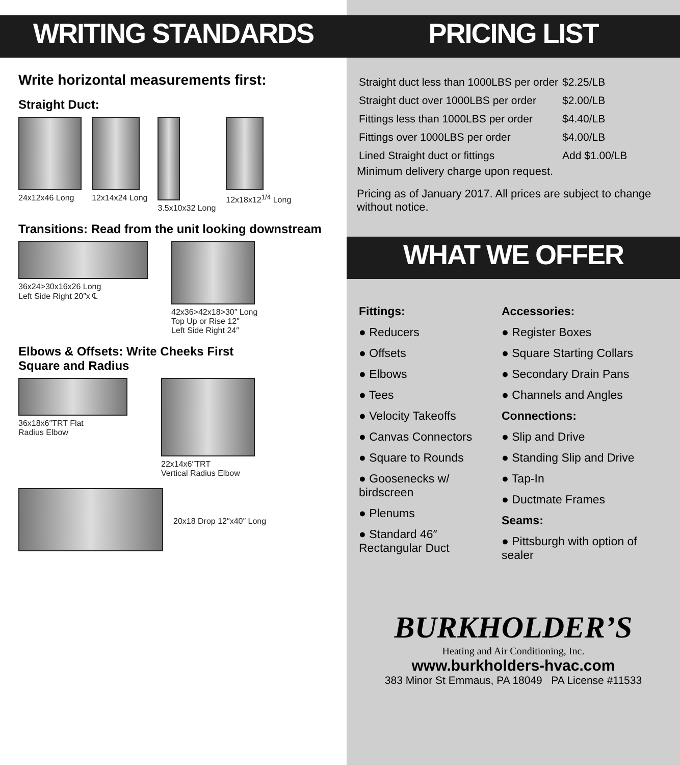WRITING STANDARDS
Write horizontal measurements first:
Straight Duct:
24x12x46 Long 12x14x24 Long 3.5x10x32 Long 12x18x12<sup>1/4</sup> Long
Transitions: Read from the unit looking downstream
36x24>30x16x26 Long
Left Side Right 20″x ℄
42x36>42x18>30″ Long
Top Up or Rise 12″
Left Side Right 24″
Elbows & Offsets: Write Cheeks First
Square and Radius
36x18x6″TRT Flat
Radius Elbow
22x14x6″TRT
Vertical Radius Elbow
20x18 Drop 12″x40″ Long
PRICING LIST
| Straight duct less than 1000LBS per order | $2.25/LB |
| Straight duct over 1000LBS per order | $2.00/LB |
| Fittings less than 1000LBS per order | $4.40/LB |
| Fittings over 1000LBS per order | $4.00/LB |
| Lined Straight duct or fittings | Add $1.00/LB |
Minimum delivery charge upon request.
Pricing as of January 2017. All prices are subject to change without notice.
WHAT WE OFFER
Fittings:
● Reducers
● Offsets
● Elbows
● Tees
● Velocity Takeoffs
● Canvas Connectors
● Square to Rounds
● Goosenecks w/ birdscreen
● Plenums
● Standard 46″ Rectangular Duct
Accessories:
● Register Boxes
● Square Starting Collars
● Secondary Drain Pans
● Channels and Angles
Connections:
● Slip and Drive
● Standing Slip and Drive
● Tap-In
● Ductmate Frames
Seams:
● Pittsburgh with option of sealer
BURKHOLDER’S
Heating and Air Conditioning, Inc.
www.burkholders-hvac.com
383 Minor St Emmaus, PA 18049 PA License #11533